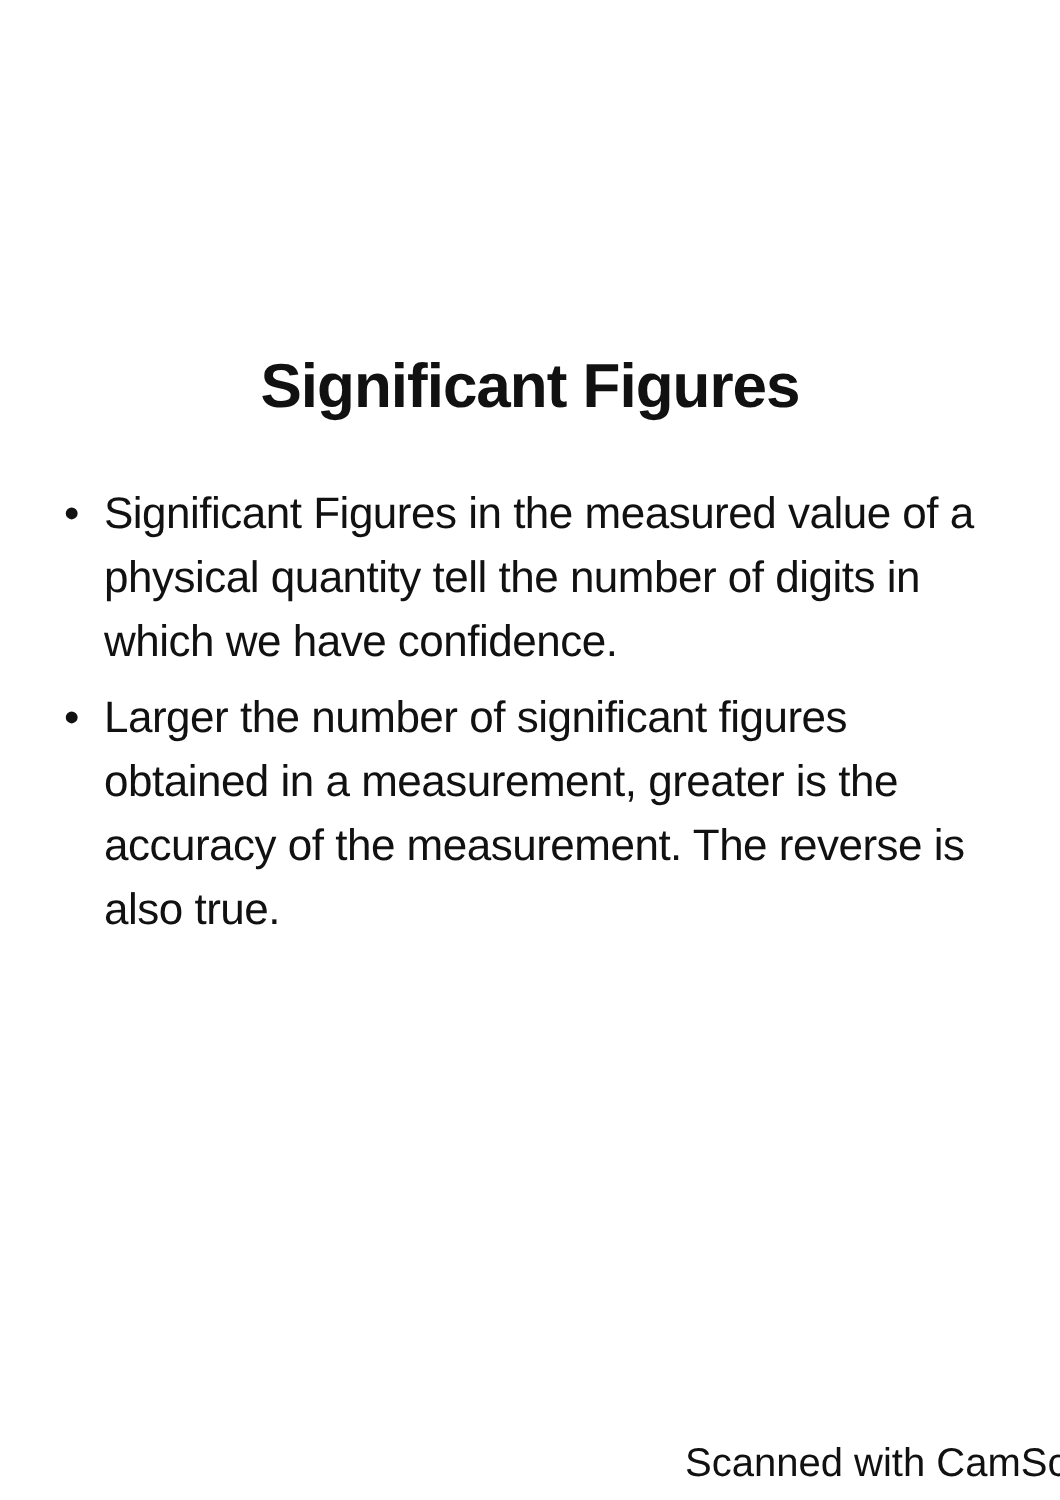Significant Figures
• Significant Figures in the measured value of a physical quantity tell the number of digits in which we have confidence.
• Larger the number of significant figures obtained in a measurement, greater is the accuracy of the measurement. The reverse is also true.
Scanned with CamSc